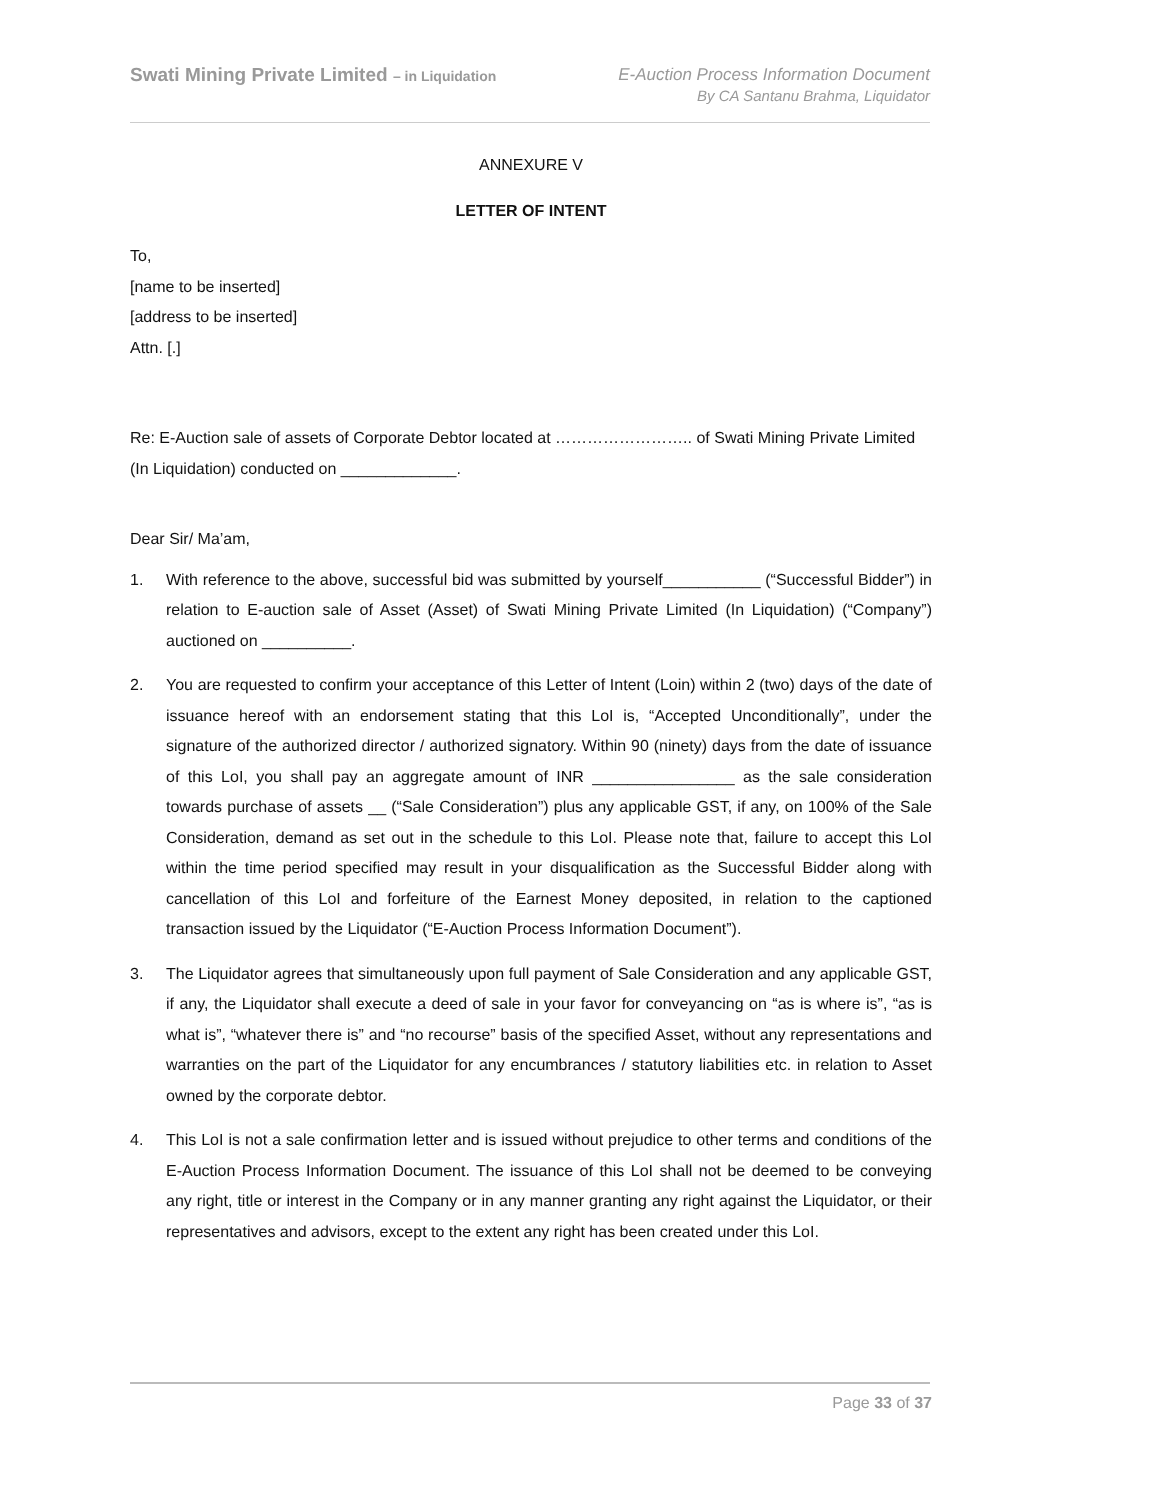Swati Mining Private Limited – in Liquidation
E-Auction Process Information Document
By CA Santanu Brahma, Liquidator
ANNEXURE V
LETTER OF INTENT
To,
[name to be inserted]
[address to be inserted]
Attn. [.]
Re: E-Auction sale of assets of Corporate Debtor located at …………………….. of Swati Mining Private Limited (In Liquidation) conducted on _____________.
Dear Sir/ Ma’am,
1. With reference to the above, successful bid was submitted by yourself___________ (“Successful Bidder”) in relation to E-auction sale of Asset (Asset) of Swati Mining Private Limited (In Liquidation) (“Company”) auctioned on __________.
2. You are requested to confirm your acceptance of this Letter of Intent (Loin) within 2 (two) days of the date of issuance hereof with an endorsement stating that this LoI is, “Accepted Unconditionally”, under the signature of the authorized director / authorized signatory. Within 90 (ninety) days from the date of issuance of this LoI, you shall pay an aggregate amount of INR ________________ as the sale consideration towards purchase of assets __ (“Sale Consideration”) plus any applicable GST, if any, on 100% of the Sale Consideration, demand as set out in the schedule to this LoI. Please note that, failure to accept this LoI within the time period specified may result in your disqualification as the Successful Bidder along with cancellation of this LoI and forfeiture of the Earnest Money deposited, in relation to the captioned transaction issued by the Liquidator (“E-Auction Process Information Document”).
3. The Liquidator agrees that simultaneously upon full payment of Sale Consideration and any applicable GST, if any, the Liquidator shall execute a deed of sale in your favor for conveyancing on “as is where is”, “as is what is”, “whatever there is” and “no recourse” basis of the specified Asset, without any representations and warranties on the part of the Liquidator for any encumbrances / statutory liabilities etc. in relation to Asset owned by the corporate debtor.
4. This LoI is not a sale confirmation letter and is issued without prejudice to other terms and conditions of the E-Auction Process Information Document. The issuance of this LoI shall not be deemed to be conveying any right, title or interest in the Company or in any manner granting any right against the Liquidator, or their representatives and advisors, except to the extent any right has been created under this LoI.
Page 33 of 37